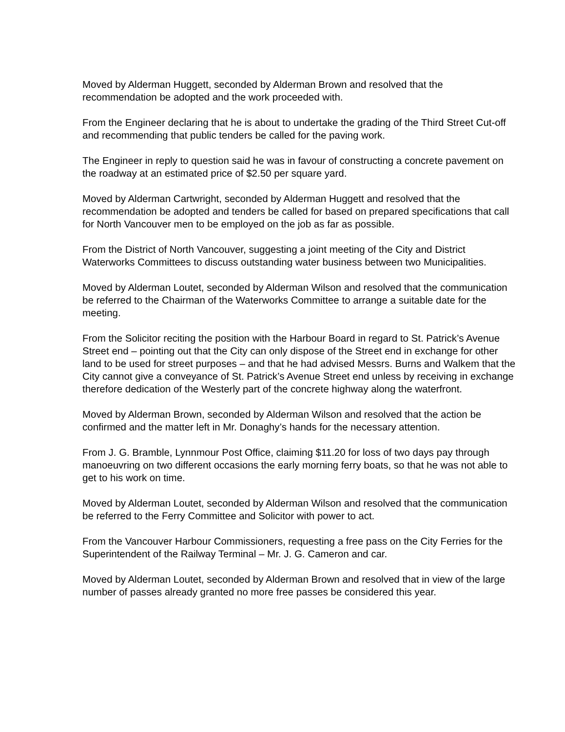Moved by Alderman Huggett, seconded by Alderman Brown and resolved that the recommendation be adopted and the work proceeded with.
From the Engineer declaring that he is about to undertake the grading of the Third Street Cut-off and recommending that public tenders be called for the paving work.
The Engineer in reply to question said he was in favour of constructing a concrete pavement on the roadway at an estimated price of $2.50 per square yard.
Moved by Alderman Cartwright, seconded by Alderman Huggett and resolved that the recommendation be adopted and tenders be called for based on prepared specifications that call for North Vancouver men to be employed on the job as far as possible.
From the District of North Vancouver, suggesting a joint meeting of the City and District Waterworks Committees to discuss outstanding water business between two Municipalities.
Moved by Alderman Loutet, seconded by Alderman Wilson and resolved that the communication be referred to the Chairman of the Waterworks Committee to arrange a suitable date for the meeting.
From the Solicitor reciting the position with the Harbour Board in regard to St. Patrick’s Avenue Street end – pointing out that the City can only dispose of the Street end in exchange for other land to be used for street purposes – and that he had advised Messrs. Burns and Walkem that the City cannot give a conveyance of St. Patrick’s Avenue Street end unless by receiving in exchange therefore dedication of the Westerly part of the concrete highway along the waterfront.
Moved by Alderman Brown, seconded by Alderman Wilson and resolved that the action be confirmed and the matter left in Mr. Donaghy’s hands for the necessary attention.
From J. G. Bramble, Lynnmour Post Office, claiming $11.20 for loss of two days pay through manoeuvring on two different occasions the early morning ferry boats, so that he was not able to get to his work on time.
Moved by Alderman Loutet, seconded by Alderman Wilson and resolved that the communication be referred to the Ferry Committee and Solicitor with power to act.
From the Vancouver Harbour Commissioners, requesting a free pass on the City Ferries for the Superintendent of the Railway Terminal – Mr. J. G. Cameron and car.
Moved by Alderman Loutet, seconded by Alderman Brown and resolved that in view of the large number of passes already granted no more free passes be considered this year.